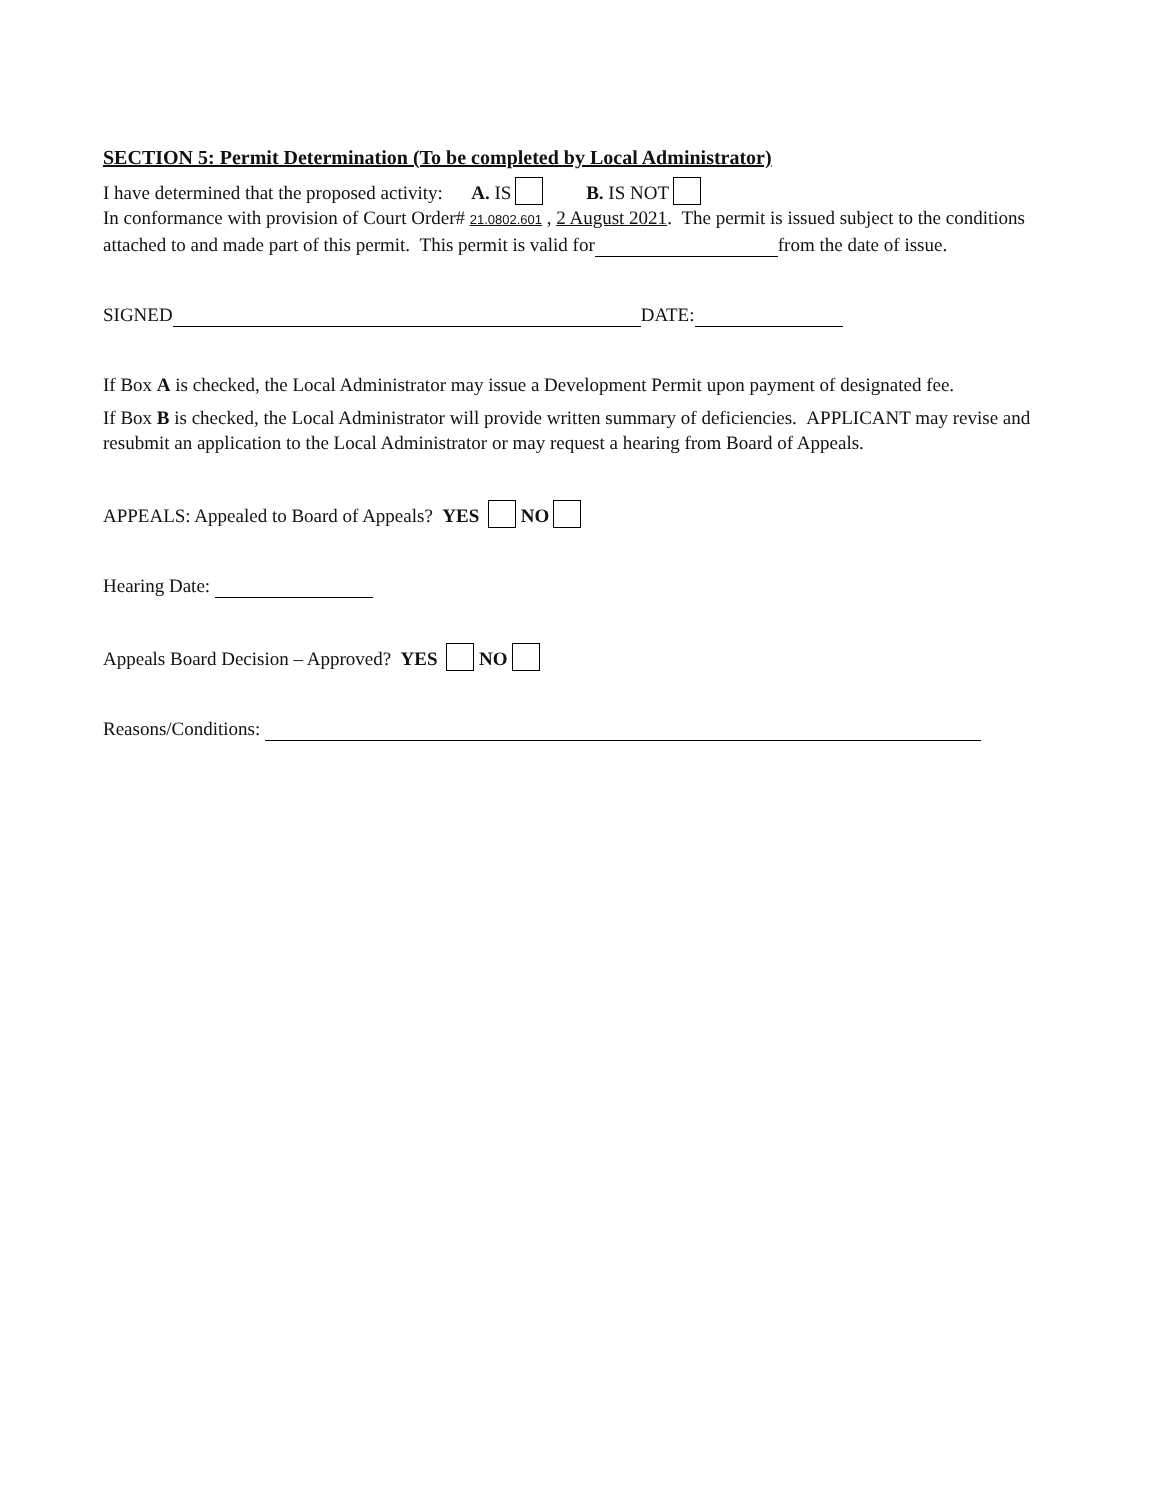SECTION 5: Permit Determination (To be completed by Local Administrator)
I have determined that the proposed activity: A. IS B. IS NOT
In conformance with provision of Court Order# 21.0802.601 , 2 August 2021. The permit is issued subject to the conditions attached to and made part of this permit. This permit is valid for from the date of issue.
SIGNED DATE:
If Box A is checked, the Local Administrator may issue a Development Permit upon payment of designated fee.
If Box B is checked, the Local Administrator will provide written summary of deficiencies. APPLICANT may revise and resubmit an application to the Local Administrator or may request a hearing from Board of Appeals.
APPEALS: Appealed to Board of Appeals? YES NO
Hearing Date:
Appeals Board Decision – Approved? YES NO
Reasons/Conditions: